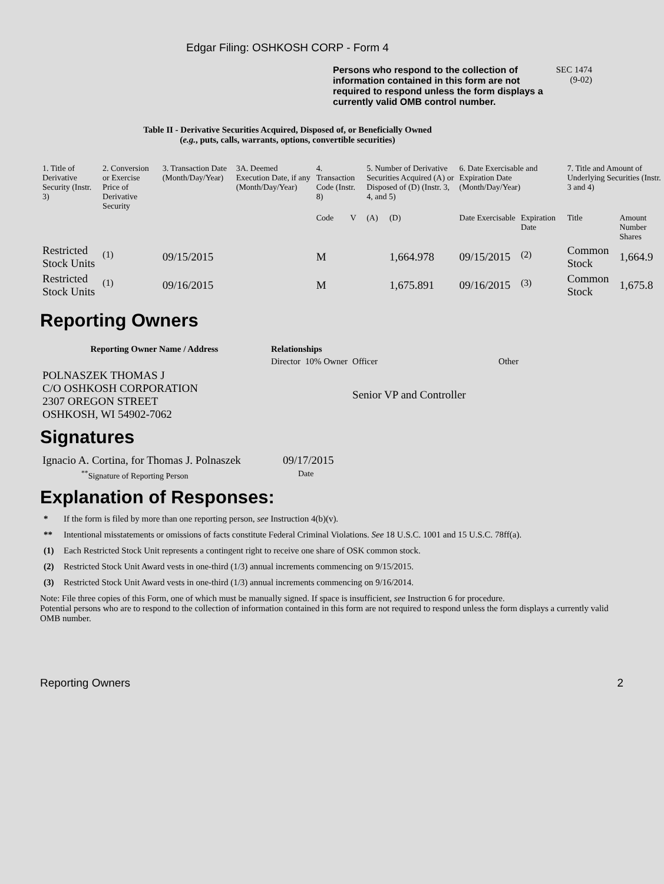Edgar Filing: OSHKOSH CORP - Form 4
Persons who respond to the collection of information contained in this form are not required to respond unless the form displays a currently valid OMB control number.
SEC 1474
(9-02)
Table II - Derivative Securities Acquired, Disposed of, or Beneficially Owned
(e.g., puts, calls, warrants, options, convertible securities)
| 1. Title of Derivative Security (Instr. 3) | 2. Conversion or Exercise Price of Derivative Security | 3. Transaction Date (Month/Day/Year) | 3A. Deemed Execution Date, if any (Month/Day/Year) | 4. Transaction Code (Instr. 8) | | 5. Number of Derivative Securities Acquired (A) or Disposed of (D) (Instr. 3, 4, and 5) | | 6. Date Exercisable and Expiration Date (Month/Day/Year) | | 7. Title and Amount of Underlying Securities (Instr. 3 and 4) | |
| --- | --- | --- | --- | --- | --- | --- | --- | --- | --- | --- | --- |
| | | | | Code | V | (A) | (D) | Date Exercisable | Expiration Date | Title | Amount Number Shares |
| Restricted Stock Units | <sup>(1)</sup> | 09/15/2015 | | M | | | 1,664.978 | 09/15/2015 | <sup>(2)</sup> | Common Stock | 1,664.9 |
| Restricted Stock Units | <sup>(1)</sup> | 09/16/2015 | | M | | | 1,675.891 | 09/16/2015 | <sup>(3)</sup> | Common Stock | 1,675.8 |
Reporting Owners
| Reporting Owner Name / Address | Relationships | | | |
| --- | --- | --- | --- | --- |
| | Director | 10% Owner | Officer | Other |
| POLNASZEK THOMAS J C/O OSHKOSH CORPORATION 2307 OREGON STREET OSHKOSH, WI 54902-7062 | | | Senior VP and Controller | |
Signatures
| Ignacio A. Cortina, for Thomas J. Polnaszek | 09/17/2015 |
| <sup>**</sup> Signature of Reporting Person | Date |
Explanation of Responses:
* If the form is filed by more than one reporting person, see Instruction 4(b)(v).
** Intentional misstatements or omissions of facts constitute Federal Criminal Violations. See 18 U.S.C. 1001 and 15 U.S.C. 78ff(a).
(1) Each Restricted Stock Unit represents a contingent right to receive one share of OSK common stock.
(2) Restricted Stock Unit Award vests in one-third (1/3) annual increments commencing on 9/15/2015.
(3) Restricted Stock Unit Award vests in one-third (1/3) annual increments commencing on 9/16/2014.
Note: File three copies of this Form, one of which must be manually signed. If space is insufficient, see Instruction 6 for procedure.
Potential persons who are to respond to the collection of information contained in this form are not required to respond unless the form displays a currently valid OMB number.
Reporting Owners 2